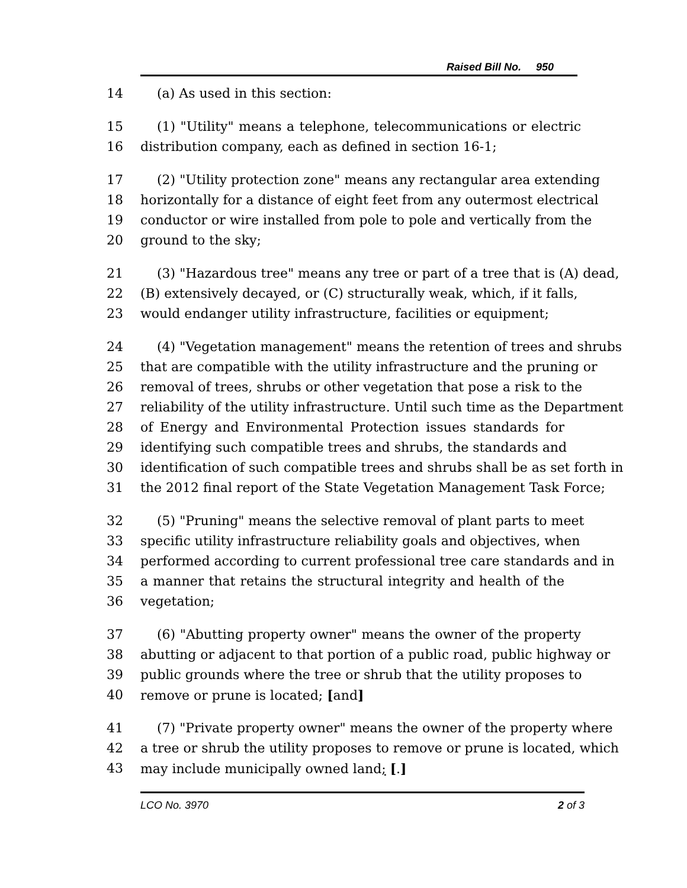Raised Bill No. 950
14 (a) As used in this section:
15 (1) "Utility" means a telephone, telecommunications or electric
16 distribution company, each as defined in section 16-1;
17 (2) "Utility protection zone" means any rectangular area extending
18 horizontally for a distance of eight feet from any outermost electrical
19 conductor or wire installed from pole to pole and vertically from the
20 ground to the sky;
21 (3) "Hazardous tree" means any tree or part of a tree that is (A) dead,
22 (B) extensively decayed, or (C) structurally weak, which, if it falls,
23 would endanger utility infrastructure, facilities or equipment;
24 (4) "Vegetation management" means the retention of trees and shrubs
25 that are compatible with the utility infrastructure and the pruning or
26 removal of trees, shrubs or other vegetation that pose a risk to the
27 reliability of the utility infrastructure. Until such time as the Department
28 of Energy and Environmental Protection issues standards for
29 identifying such compatible trees and shrubs, the standards and
30 identification of such compatible trees and shrubs shall be as set forth in
31 the 2012 final report of the State Vegetation Management Task Force;
32 (5) "Pruning" means the selective removal of plant parts to meet
33 specific utility infrastructure reliability goals and objectives, when
34 performed according to current professional tree care standards and in
35 a manner that retains the structural integrity and health of the
36 vegetation;
37 (6) "Abutting property owner" means the owner of the property
38 abutting or adjacent to that portion of a public road, public highway or
39 public grounds where the tree or shrub that the utility proposes to
40 remove or prune is located; [and]
41 (7) "Private property owner" means the owner of the property where
42 a tree or shrub the utility proposes to remove or prune is located, which
43 may include municipally owned land; [.]
LCO No. 3970 2 of 3